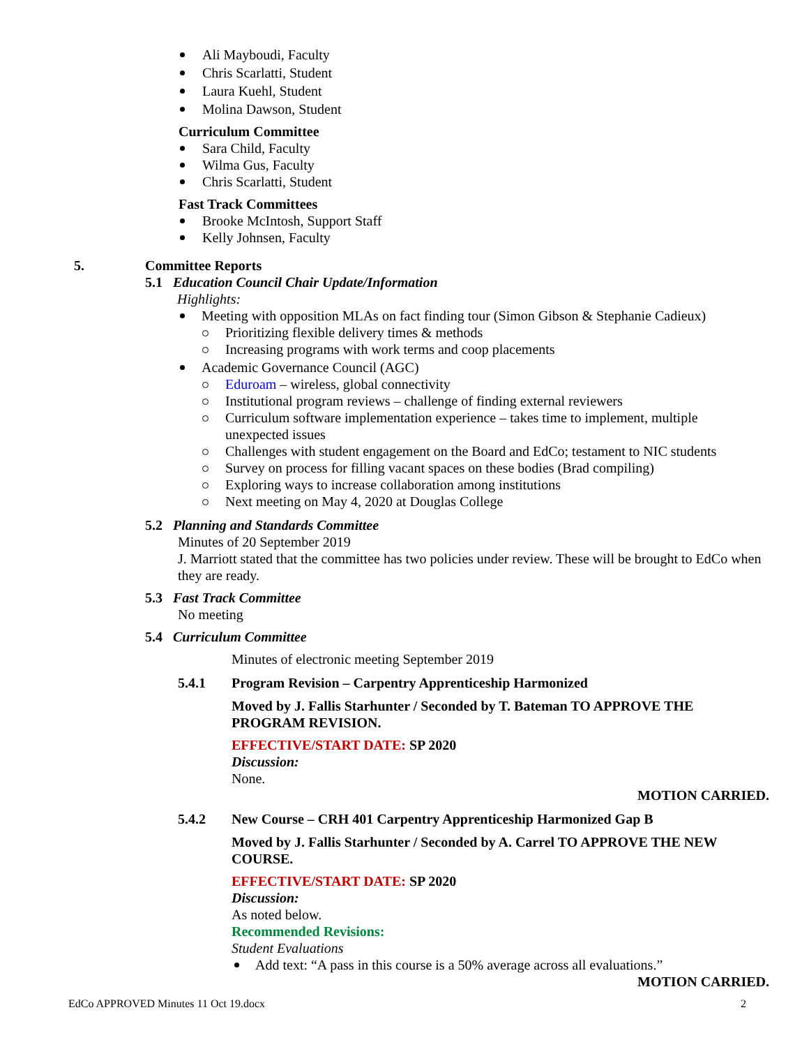Ali Mayboudi, Faculty
Chris Scarlatti, Student
Laura Kuehl, Student
Molina Dawson, Student
Curriculum Committee
Sara Child, Faculty
Wilma Gus, Faculty
Chris Scarlatti, Student
Fast Track Committees
Brooke McIntosh, Support Staff
Kelly Johnsen, Faculty
5. Committee Reports
5.1 Education Council Chair Update/Information
Highlights:
Meeting with opposition MLAs on fact finding tour (Simon Gibson & Stephanie Cadieux)
Prioritizing flexible delivery times & methods
Increasing programs with work terms and coop placements
Academic Governance Council (AGC)
Eduroam – wireless, global connectivity
Institutional program reviews – challenge of finding external reviewers
Curriculum software implementation experience – takes time to implement, multiple unexpected issues
Challenges with student engagement on the Board and EdCo; testament to NIC students
Survey on process for filling vacant spaces on these bodies (Brad compiling)
Exploring ways to increase collaboration among institutions
Next meeting on May 4, 2020 at Douglas College
5.2 Planning and Standards Committee
Minutes of 20 September 2019
J. Marriott stated that the committee has two policies under review. These will be brought to EdCo when they are ready.
5.3 Fast Track Committee
No meeting
5.4 Curriculum Committee
Minutes of electronic meeting September 2019
5.4.1 Program Revision – Carpentry Apprenticeship Harmonized
Moved by J. Fallis Starhunter / Seconded by T. Bateman TO APPROVE THE PROGRAM REVISION.
EFFECTIVE/START DATE: SP 2020
Discussion:
None.
MOTION CARRIED.
5.4.2 New Course – CRH 401 Carpentry Apprenticeship Harmonized Gap B
Moved by J. Fallis Starhunter / Seconded by A. Carrel TO APPROVE THE NEW COURSE.
EFFECTIVE/START DATE: SP 2020
Discussion:
As noted below.
Recommended Revisions:
Student Evaluations
Add text: “A pass in this course is a 50% average across all evaluations.”
MOTION CARRIED.
EdCo APPROVED Minutes 11 Oct 19.docx 2